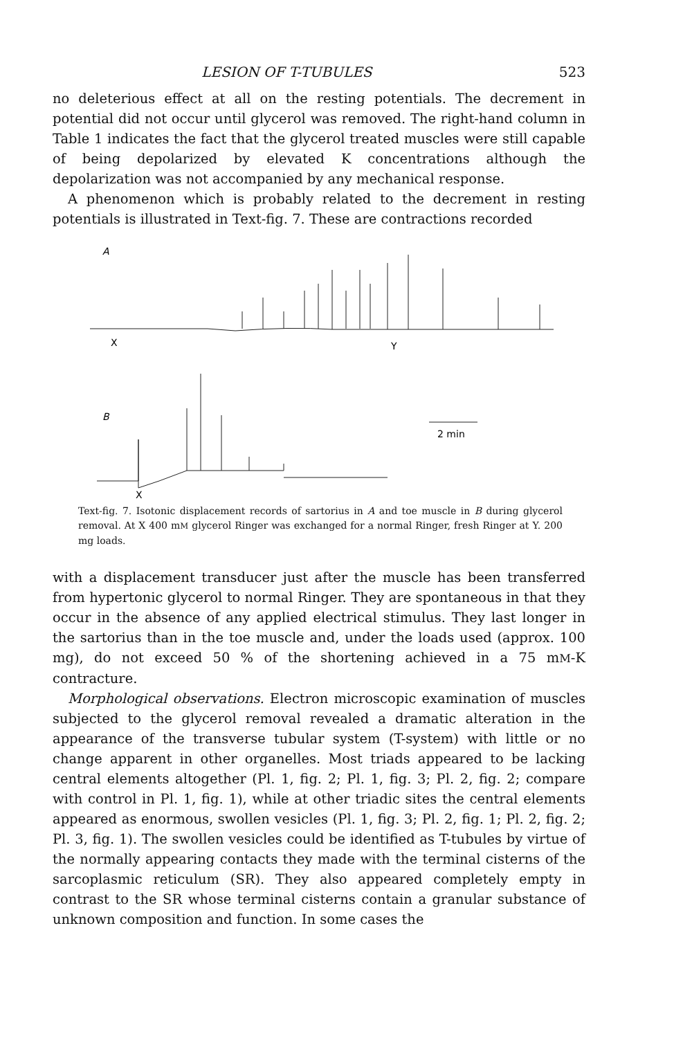LESION OF T-TUBULES 523
no deleterious effect at all on the resting potentials. The decrement in potential did not occur until glycerol was removed. The right-hand column in Table 1 indicates the fact that the glycerol treated muscles were still capable of being depolarized by elevated K concentrations although the depolarization was not accompanied by any mechanical response.
A phenomenon which is probably related to the decrement in resting potentials is illustrated in Text-fig. 7. These are contractions recorded
A
X
Y
B
2 min
X
Text-fig. 7. Isotonic displacement records of sartorius in A and toe muscle in B during glycerol removal. At X 400 mM glycerol Ringer was exchanged for a normal Ringer, fresh Ringer at Y. 200 mg loads.
with a displacement transducer just after the muscle has been transferred from hypertonic glycerol to normal Ringer. They are spontaneous in that they occur in the absence of any applied electrical stimulus. They last longer in the sartorius than in the toe muscle and, under the loads used (approx. 100 mg), do not exceed 50 % of the shortening achieved in a 75 mM-K contracture.
Morphological observations. Electron microscopic examination of muscles subjected to the glycerol removal revealed a dramatic alteration in the appearance of the transverse tubular system (T-system) with little or no change apparent in other organelles. Most triads appeared to be lacking central elements altogether (Pl. 1, fig. 2; Pl. 1, fig. 3; Pl. 2, fig. 2; compare with control in Pl. 1, fig. 1), while at other triadic sites the central elements appeared as enormous, swollen vesicles (Pl. 1, fig. 3; Pl. 2, fig. 1; Pl. 2, fig. 2; Pl. 3, fig. 1). The swollen vesicles could be identified as T-tubules by virtue of the normally appearing contacts they made with the terminal cisterns of the sarcoplasmic reticulum (SR). They also appeared completely empty in contrast to the SR whose terminal cisterns contain a granular substance of unknown composition and function. In some cases the